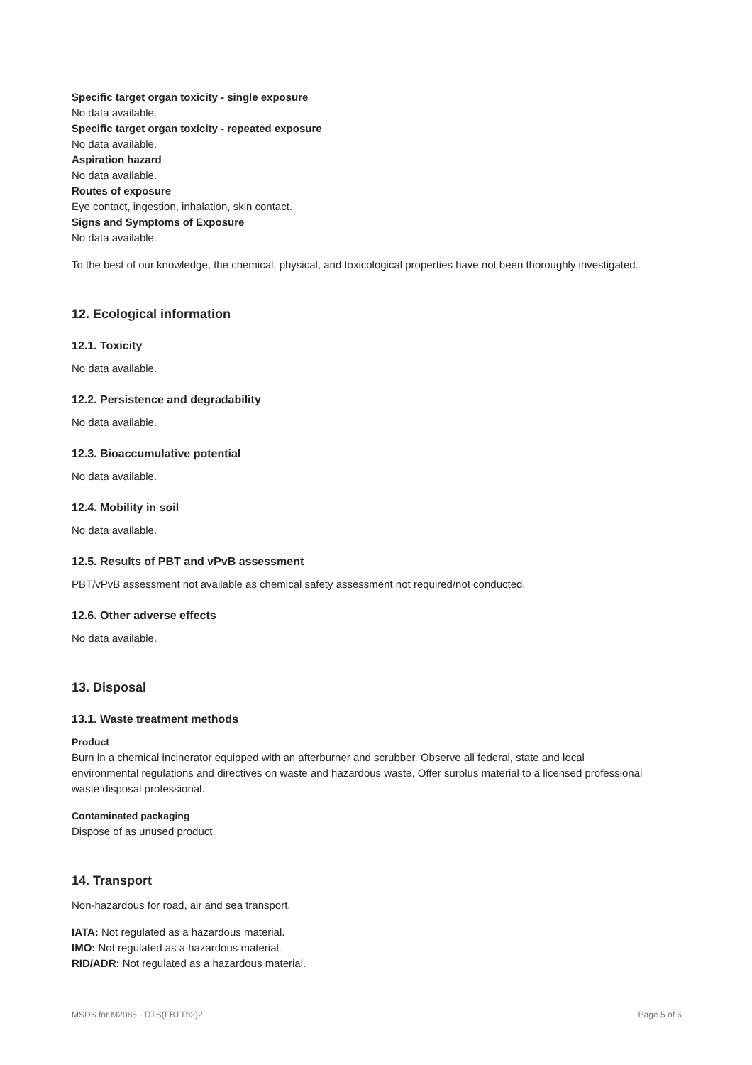Specific target organ toxicity - single exposure
No data available.
Specific target organ toxicity - repeated exposure
No data available.
Aspiration hazard
No data available.
Routes of exposure
Eye contact, ingestion, inhalation, skin contact.
Signs and Symptoms of Exposure
No data available.
To the best of our knowledge, the chemical, physical, and toxicological properties have not been thoroughly investigated.
12. Ecological information
12.1. Toxicity
No data available.
12.2. Persistence and degradability
No data available.
12.3. Bioaccumulative potential
No data available.
12.4. Mobility in soil
No data available.
12.5. Results of PBT and vPvB assessment
PBT/vPvB assessment not available as chemical safety assessment not required/not conducted.
12.6. Other adverse effects
No data available.
13. Disposal
13.1. Waste treatment methods
Product
Burn in a chemical incinerator equipped with an afterburner and scrubber. Observe all federal, state and local environmental regulations and directives on waste and hazardous waste. Offer surplus material to a licensed professional waste disposal professional.
Contaminated packaging
Dispose of as unused product.
14. Transport
Non-hazardous for road, air and sea transport.
IATA: Not regulated as a hazardous material.
IMO: Not regulated as a hazardous material.
RID/ADR: Not regulated as a hazardous material.
MSDS for M2085 - DTS(FBTTh2)2 Page 5 of 6